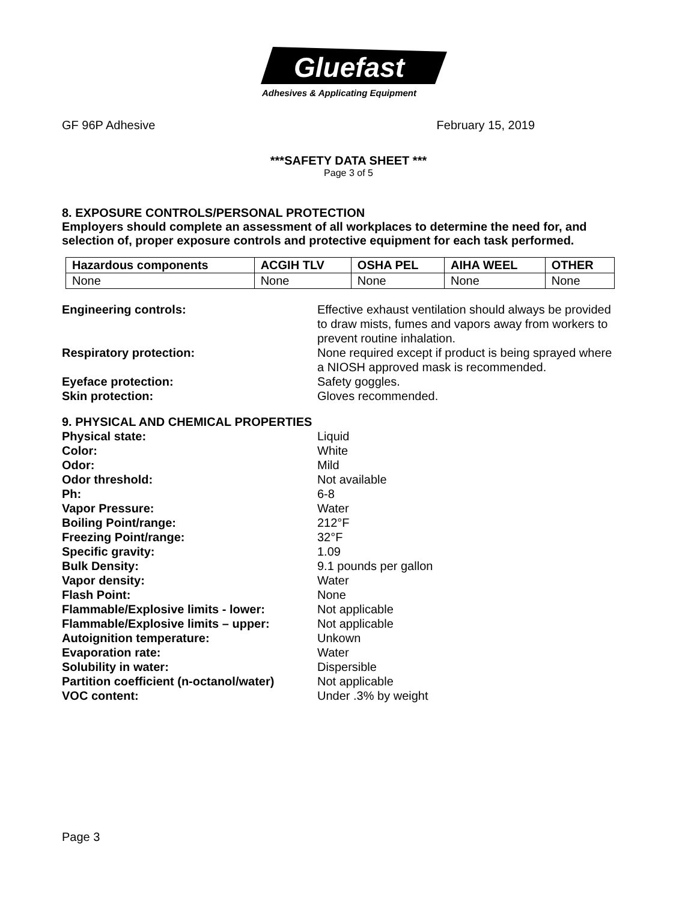Gluefast
Adhesives & Applicating Equipment
GF 96P Adhesive February 15, 2019
***SAFETY DATA SHEET ***
Page 3 of 5
8. EXPOSURE CONTROLS/PERSONAL PROTECTION
Employers should complete an assessment of all workplaces to determine the need for, and selection of, proper exposure controls and protective equipment for each task performed.
| Hazardous components | ACGIH TLV | OSHA PEL | AIHA WEEL | OTHER |
| --- | --- | --- | --- | --- |
| None | None | None | None | None |
Engineering controls: Effective exhaust ventilation should always be provided to draw mists, fumes and vapors away from workers to prevent routine inhalation. Respiratory protection: None required except if product is being sprayed where a NIOSH approved mask is recommended. Eyeface protection: Safety goggles. Skin protection: Gloves recommended.
9. PHYSICAL AND CHEMICAL PROPERTIES
Physical state: Liquid Color: White Odor: Mild Odor threshold: Not available Ph: 6-8 Vapor Pressure: Water Boiling Point/range: 212°F Freezing Point/range: 32°F Specific gravity: 1.09 Bulk Density: 9.1 pounds per gallon Vapor density: Water Flash Point: None Flammable/Explosive limits - lower: Not applicable Flammable/Explosive limits – upper: Not applicable Autoignition temperature: Unkown Evaporation rate: Water Solubility in water: Dispersible Partition coefficient (n-octanol/water) Not applicable VOC content: Under .3% by weight
Page 3